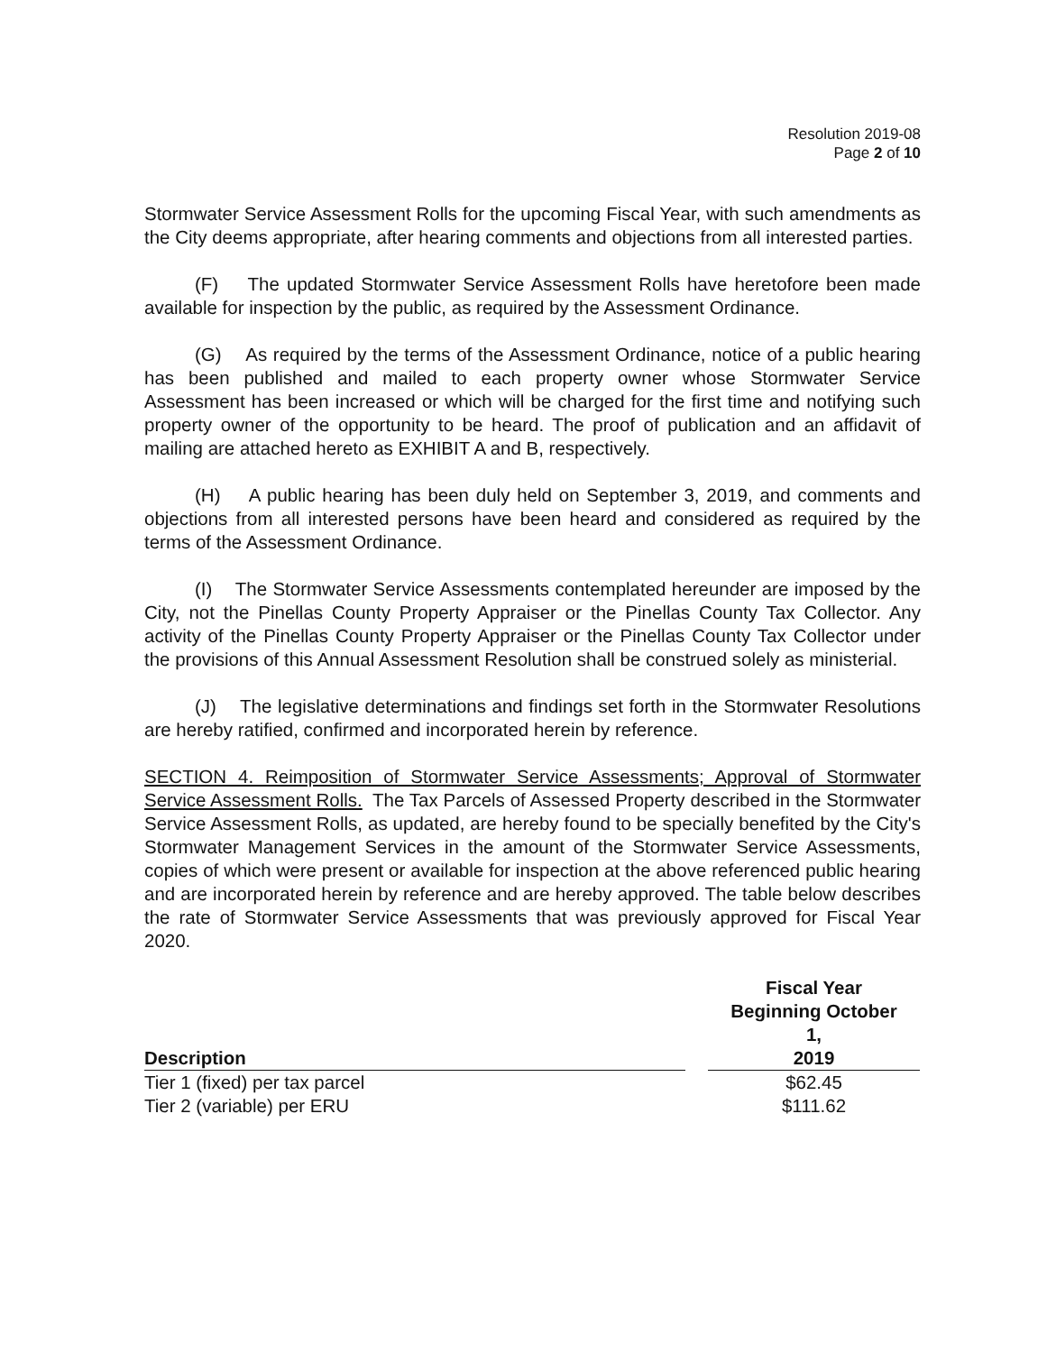Resolution 2019-08
Page 2 of 10
Stormwater Service Assessment Rolls for the upcoming Fiscal Year, with such amendments as the City deems appropriate, after hearing comments and objections from all interested parties.
(F) The updated Stormwater Service Assessment Rolls have heretofore been made available for inspection by the public, as required by the Assessment Ordinance.
(G) As required by the terms of the Assessment Ordinance, notice of a public hearing has been published and mailed to each property owner whose Stormwater Service Assessment has been increased or which will be charged for the first time and notifying such property owner of the opportunity to be heard. The proof of publication and an affidavit of mailing are attached hereto as EXHIBIT A and B, respectively.
(H) A public hearing has been duly held on September 3, 2019, and comments and objections from all interested persons have been heard and considered as required by the terms of the Assessment Ordinance.
(I) The Stormwater Service Assessments contemplated hereunder are imposed by the City, not the Pinellas County Property Appraiser or the Pinellas County Tax Collector. Any activity of the Pinellas County Property Appraiser or the Pinellas County Tax Collector under the provisions of this Annual Assessment Resolution shall be construed solely as ministerial.
(J) The legislative determinations and findings set forth in the Stormwater Resolutions are hereby ratified, confirmed and incorporated herein by reference.
SECTION 4. Reimposition of Stormwater Service Assessments; Approval of Stormwater Service Assessment Rolls. The Tax Parcels of Assessed Property described in the Stormwater Service Assessment Rolls, as updated, are hereby found to be specially benefited by the City's Stormwater Management Services in the amount of the Stormwater Service Assessments, copies of which were present or available for inspection at the above referenced public hearing and are incorporated herein by reference and are hereby approved. The table below describes the rate of Stormwater Service Assessments that was previously approved for Fiscal Year 2020.
| Description | | Fiscal Year Beginning October 1, 2019 |
| --- | --- | --- |
| Tier 1 (fixed) per tax parcel | | $62.45 |
| Tier 2 (variable) per ERU | | $111.62 |